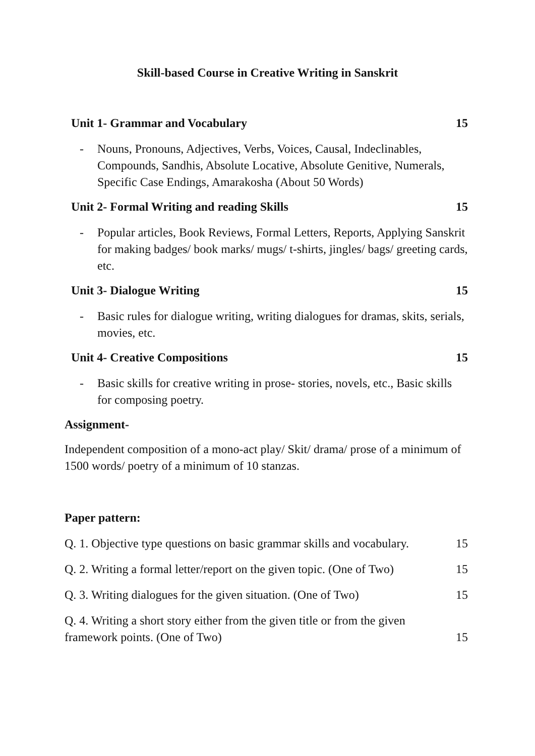Skill-based Course in Creative Writing in Sanskrit
Unit 1- Grammar and Vocabulary 15
- Nouns, Pronouns, Adjectives, Verbs, Voices, Causal, Indeclinables, Compounds, Sandhis, Absolute Locative, Absolute Genitive, Numerals, Specific Case Endings, Amarakosha (About 50 Words)
Unit 2- Formal Writing and reading Skills 15
- Popular articles, Book Reviews, Formal Letters, Reports, Applying Sanskrit for making badges/ book marks/ mugs/ t-shirts, jingles/ bags/ greeting cards, etc.
Unit 3- Dialogue Writing 15
- Basic rules for dialogue writing, writing dialogues for dramas, skits, serials, movies, etc.
Unit 4- Creative Compositions 15
- Basic skills for creative writing in prose- stories, novels, etc., Basic skills for composing poetry.
Assignment-
Independent composition of a mono-act play/ Skit/ drama/ prose of a minimum of 1500 words/ poetry of a minimum of 10 stanzas.
Paper pattern:
Q. 1. Objective type questions on basic grammar skills and vocabulary. 15
Q. 2. Writing a formal letter/report on the given topic. (One of Two) 15
Q. 3. Writing dialogues for the given situation. (One of Two) 15
Q. 4. Writing a short story either from the given title or from the given
framework points. (One of Two) 15